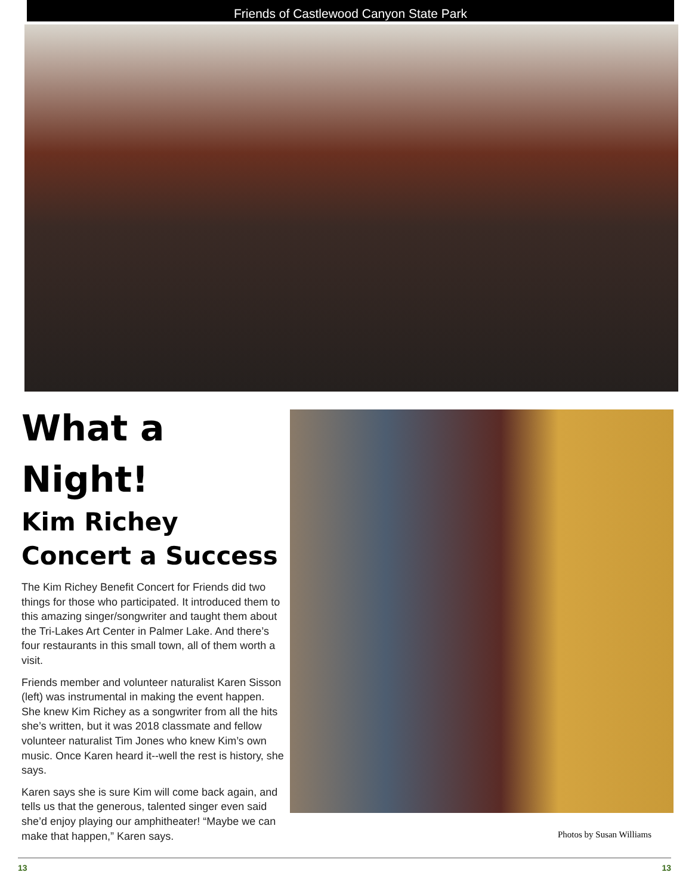Friends of Castlewood Canyon State Park
What a Night!
Kim Richey Concert a Success
The Kim Richey Benefit Concert for Friends did two things for those who participated. It introduced them to this amazing singer/songwriter and taught them about the Tri-Lakes Art Center in Palmer Lake. And there’s four restaurants in this small town, all of them worth a visit.
Friends member and volunteer naturalist Karen Sisson (left) was instrumental in making the event happen. She knew Kim Richey as a songwriter from all the hits she’s written, but it was 2018 classmate and fellow volunteer naturalist Tim Jones who knew Kim’s own music. Once Karen heard it--well the rest is history, she says.
Karen says she is sure Kim will come back again, and tells us that the generous, talented singer even said she’d enjoy playing our amphitheater! “Maybe we can make that happen,” Karen says.
Photos by Susan Williams
13 13